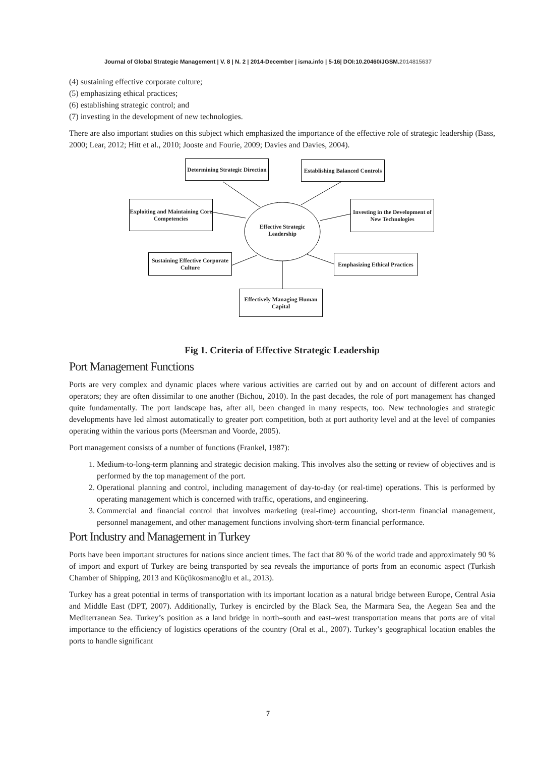Journal of Global Strategic Management | V. 8 | N. 2 | 2014-December | isma.info | 5-16| DOI:10.20460/JGSM.2014815637
(4) sustaining effective corporate culture;
(5) emphasizing ethical practices;
(6) establishing strategic control; and
(7) investing in the development of new technologies.
There are also important studies on this subject which emphasized the importance of the effective role of strategic leadership (Bass, 2000; Lear, 2012; Hitt et al., 2010; Jooste and Fourie, 2009; Davies and Davies, 2004).
Determining Strategic Direction
Establishing Balanced Controls
Exploiting and Maintaining Core Competencies
Investing in the Development of New Technologies
Effective Strategic Leadership
Sustaining Effective Corporate Culture
Emphasizing Ethical Practices
Effectively Managing Human Capital
Fig 1. Criteria of Effective Strategic Leadership
Port Management Functions
Ports are very complex and dynamic places where various activities are carried out by and on account of different actors and operators; they are often dissimilar to one another (Bichou, 2010). In the past decades, the role of port management has changed quite fundamentally. The port landscape has, after all, been changed in many respects, too. New technologies and strategic developments have led almost automatically to greater port competition, both at port authority level and at the level of companies operating within the various ports (Meersman and Voorde, 2005).
Port management consists of a number of functions (Frankel, 1987):
1. Medium-to-long-term planning and strategic decision making. This involves also the setting or review of objectives and is performed by the top management of the port.
2. Operational planning and control, including management of day-to-day (or real-time) operations. This is performed by operating management which is concerned with traffic, operations, and engineering.
3. Commercial and financial control that involves marketing (real-time) accounting, short-term financial management, personnel management, and other management functions involving short-term financial performance.
Port Industry and Management in Turkey
Ports have been important structures for nations since ancient times. The fact that 80 % of the world trade and approximately 90 % of import and export of Turkey are being transported by sea reveals the importance of ports from an economic aspect (Turkish Chamber of Shipping, 2013 and Küçükosmanoğlu et al., 2013).
Turkey has a great potential in terms of transportation with its important location as a natural bridge between Europe, Central Asia and Middle East (DPT, 2007). Additionally, Turkey is encircled by the Black Sea, the Marmara Sea, the Aegean Sea and the Mediterranean Sea. Turkey’s position as a land bridge in north–south and east–west transportation means that ports are of vital importance to the efficiency of logistics operations of the country (Oral et al., 2007). Turkey’s geographical location enables the ports to handle significant
7